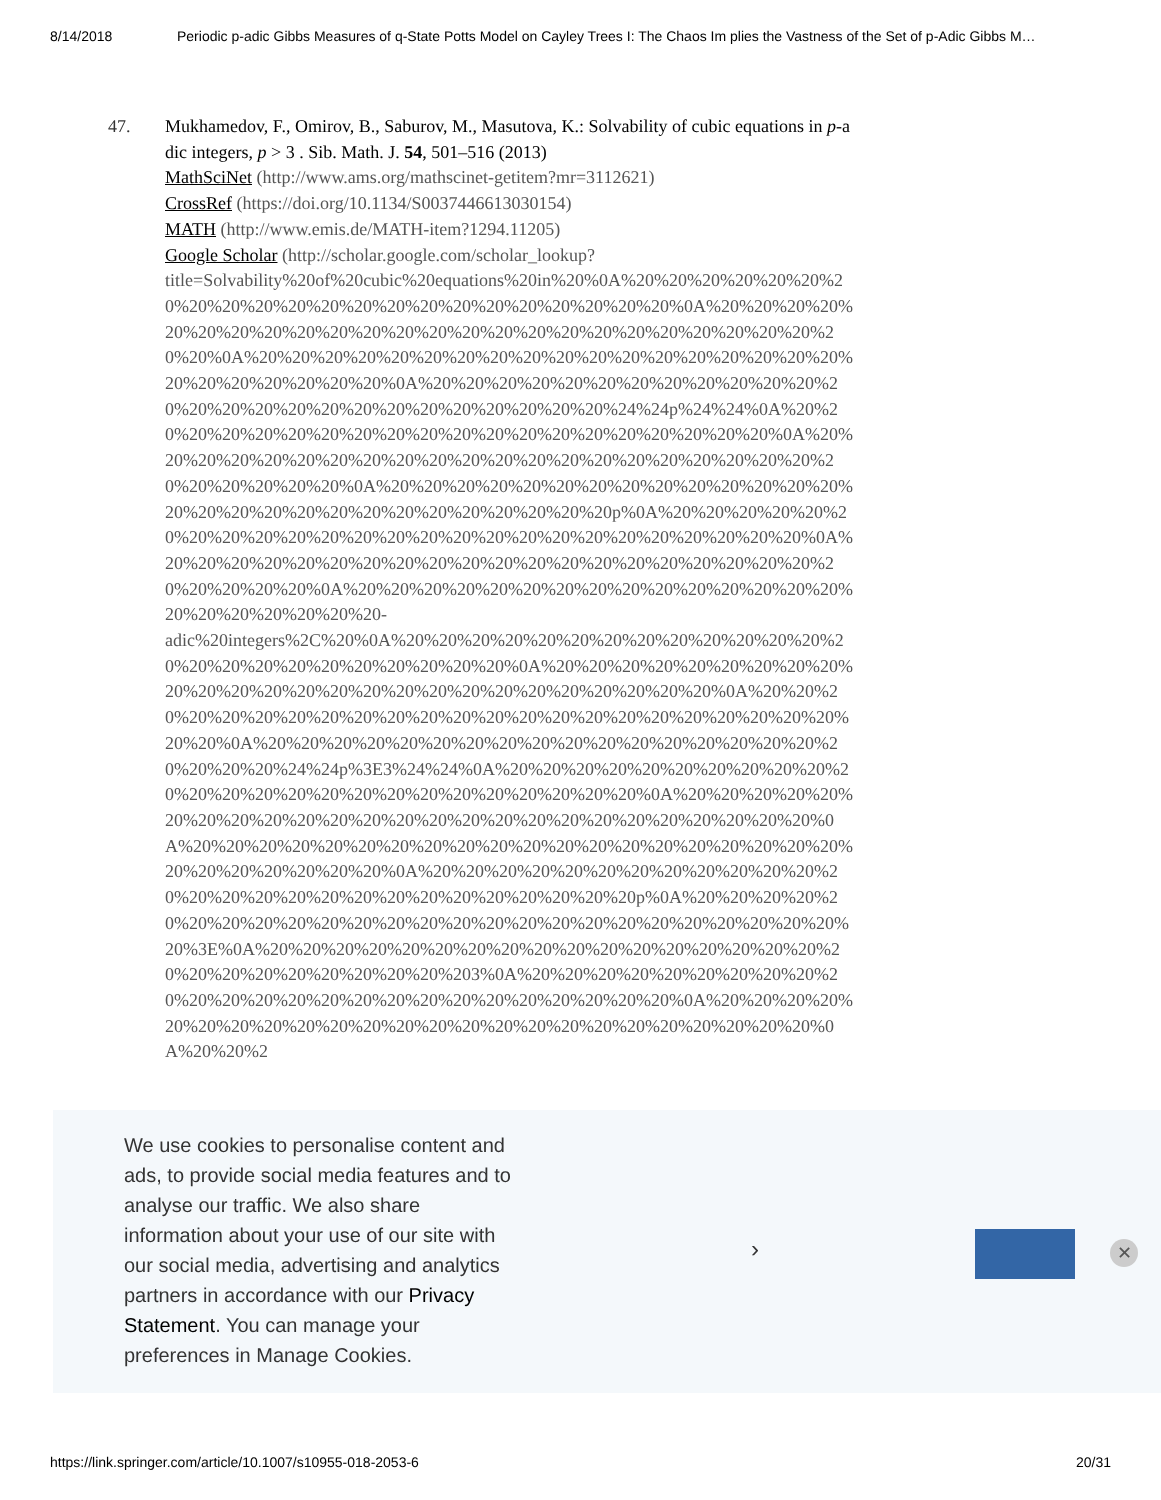8/14/2018 Periodic p-adic Gibbs Measures of q-State Potts Model on Cayley Trees I: The Chaos Im plies the Vastness of the Set of p-Adic Gibbs M…
47. Mukhamedov, F., Omirov, B., Saburov, M., Masutova, K.: Solvability of cubic equations in p-adic integers, p > 3 . Sib. Math. J. 54, 501–516 (2013)
MathSciNet (http://www.ams.org/mathscinet-getitem?mr=3112621)
CrossRef (https://doi.org/10.1134/S0037446613030154)
MATH (http://www.emis.de/MATH-item?1294.11205)
Google Scholar (http://scholar.google.com/scholar_lookup?
title=Solvability%20of%20cubic%20equations%20in%20%0A%20%20%20%20%20%20%20%20%20%20%20%20%20%20%20%20%20%20%20%20%20%20%0A%20%20%20%20%20%20%20%20%20%20%20%20%20%20%20%20%20%20%20%20%20%20%20%20%20%20%0A%20%20%20%20%20%20%20%20%20%20%20%20%20%20%20%20%20%20%20%20%20%20%20%20%20%0A%20%20%20%20%20%20%20%20%20%20%20%20%20%20%20%20%20%20%20%20%20%20%20%20%20%20%24%24p%24%24%0A%20%20%20%20%20%20%20%20%20%20%20%20%20%20%20%20%20%20%20%20%0A%20%20%20%20%20%20%20%20%20%20%20%20%20%20%20%20%20%20%20%20%20%20%20%20%20%20%20%0A%20%20%20%20%20%20%20%20%20%20%20%20%20%20%20%20%20%20%20%20%20%20%20%20%20%20%20%20p%0A%20%20%20%20%20%20%20%20%20%20%20%20%20%20%20%20%20%20%20%20%20%20%20%20%20%0A%20%20%20%20%20%20%20%20%20%20%20%20%20%20%20%20%20%20%20%20%20%20%20%20%20%0A%20%20%20%20%20%20%20%20%20%20%20%20%20%20%20%20%20%20%20%20%20%20-
adic%20integers%2C%20%0A%20%20%20%20%20%20%20%20%20%20%20%20%20%20%20%20%20%20%20%20%20%20%20%20%0A%20%20%20%20%20%20%20%20%20%20%20%20%20%20%20%20%20%20%20%20%20%20%20%20%20%20%0A%20%20%20%20%20%20%20%20%20%20%20%20%20%20%20%20%20%20%20%20%20%20%20%20%20%0A%20%20%20%20%20%20%20%20%20%20%20%20%20%20%20%20%20%20%20%20%20%24%24p%3E3%24%24%0A%20%20%20%20%20%20%20%20%20%20%20%20%20%20%20%20%20%20%20%20%20%20%20%20%20%0A%20%20%20%20%20%20%20%20%20%20%20%20%20%20%20%20%20%20%20%20%20%20%20%20%20%0A%20%20%20%20%20%20%20%20%20%20%20%20%20%20%20%20%20%20%20%20%20%20%20%20%20%20%20%0A%20%20%20%20%20%20%20%20%20%20%20%20%20%20%20%20%20%20%20%20%20%20%20%20%20%20%20p%0A%20%20%20%20%20%20%20%20%20%20%20%20%20%20%20%20%20%20%20%20%20%20%20%20%20%20%3E%0A%20%20%20%20%20%20%20%20%20%20%20%20%20%20%20%20%20%20%20%20%20%20%20%20%20%20%203%0A%20%20%20%20%20%20%20%20%20%20%20%20%20%20%20%20%20%20%20%20%20%20%20%20%20%0A%20%20%20%20%20%20%20%20%20%20%20%20%20%20%20%20%20%20%20%20%20%20%20%20%0A%20%20%2
We use cookies to personalise content and ads, to provide social media features and to analyse our traffic. We also share information about your use of our site with our social media, advertising and analytics partners in accordance with our Privacy Statement. You can manage your preferences in Manage Cookies.
› ✕
https://link.springer.com/article/10.1007/s10955-018-2053-6 20/31